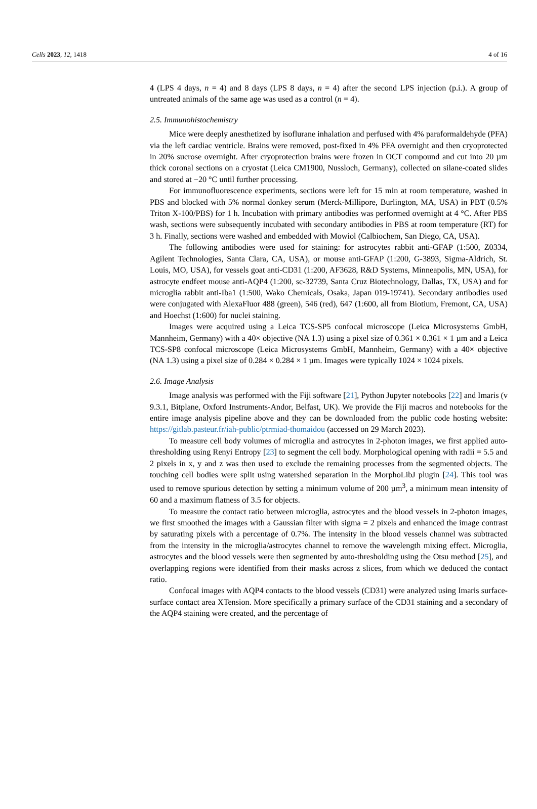Cells 2023, 12, 1418 4 of 16
4 (LPS 4 days, n = 4) and 8 days (LPS 8 days, n = 4) after the second LPS injection (p.i.). A group of untreated animals of the same age was used as a control (n = 4).
2.5. Immunohistochemistry
Mice were deeply anesthetized by isoflurane inhalation and perfused with 4% paraformaldehyde (PFA) via the left cardiac ventricle. Brains were removed, post-fixed in 4% PFA overnight and then cryoprotected in 20% sucrose overnight. After cryoprotection brains were frozen in OCT compound and cut into 20 µm thick coronal sections on a cryostat (Leica CM1900, Nussloch, Germany), collected on silane-coated slides and stored at −20 °C until further processing.
For immunofluorescence experiments, sections were left for 15 min at room temperature, washed in PBS and blocked with 5% normal donkey serum (Merck-Millipore, Burlington, MA, USA) in PBT (0.5% Triton X-100/PBS) for 1 h. Incubation with primary antibodies was performed overnight at 4 °C. After PBS wash, sections were subsequently incubated with secondary antibodies in PBS at room temperature (RT) for 3 h. Finally, sections were washed and embedded with Mowiol (Calbiochem, San Diego, CA, USA).
The following antibodies were used for staining: for astrocytes rabbit anti-GFAP (1:500, Z0334, Agilent Technologies, Santa Clara, CA, USA), or mouse anti-GFAP (1:200, G-3893, Sigma-Aldrich, St. Louis, MO, USA), for vessels goat anti-CD31 (1:200, AF3628, R&D Systems, Minneapolis, MN, USA), for astrocyte endfeet mouse anti-AQP4 (1:200, sc-32739, Santa Cruz Biotechnology, Dallas, TX, USA) and for microglia rabbit anti-Iba1 (1:500, Wako Chemicals, Osaka, Japan 019-19741). Secondary antibodies used were conjugated with AlexaFluor 488 (green), 546 (red), 647 (1:600, all from Biotium, Fremont, CA, USA) and Hoechst (1:600) for nuclei staining.
Images were acquired using a Leica TCS-SP5 confocal microscope (Leica Microsystems GmbH, Mannheim, Germany) with a 40× objective (NA 1.3) using a pixel size of 0.361 × 0.361 × 1 µm and a Leica TCS-SP8 confocal microscope (Leica Microsystems GmbH, Mannheim, Germany) with a 40× objective (NA 1.3) using a pixel size of 0.284 × 0.284 × 1 µm. Images were typically 1024 × 1024 pixels.
2.6. Image Analysis
Image analysis was performed with the Fiji software [21], Python Jupyter notebooks [22] and Imaris (v 9.3.1, Bitplane, Oxford Instruments-Andor, Belfast, UK). We provide the Fiji macros and notebooks for the entire image analysis pipeline above and they can be downloaded from the public code hosting website: https://gitlab.pasteur.fr/iah-public/ptrmiad-thomaidou (accessed on 29 March 2023).
To measure cell body volumes of microglia and astrocytes in 2-photon images, we first applied auto-thresholding using Renyi Entropy [23] to segment the cell body. Morphological opening with radii = 5.5 and 2 pixels in x, y and z was then used to exclude the remaining processes from the segmented objects. The touching cell bodies were split using watershed separation in the MorphoLibJ plugin [24]. This tool was used to remove spurious detection by setting a minimum volume of 200 µm<sup>3</sup>, a minimum mean intensity of 60 and a maximum flatness of 3.5 for objects.
To measure the contact ratio between microglia, astrocytes and the blood vessels in 2-photon images, we first smoothed the images with a Gaussian filter with sigma = 2 pixels and enhanced the image contrast by saturating pixels with a percentage of 0.7%. The intensity in the blood vessels channel was subtracted from the intensity in the microglia/astrocytes channel to remove the wavelength mixing effect. Microglia, astrocytes and the blood vessels were then segmented by auto-thresholding using the Otsu method [25], and overlapping regions were identified from their masks across z slices, from which we deduced the contact ratio.
Confocal images with AQP4 contacts to the blood vessels (CD31) were analyzed using Imaris surface-surface contact area XTension. More specifically a primary surface of the CD31 staining and a secondary of the AQP4 staining were created, and the percentage of